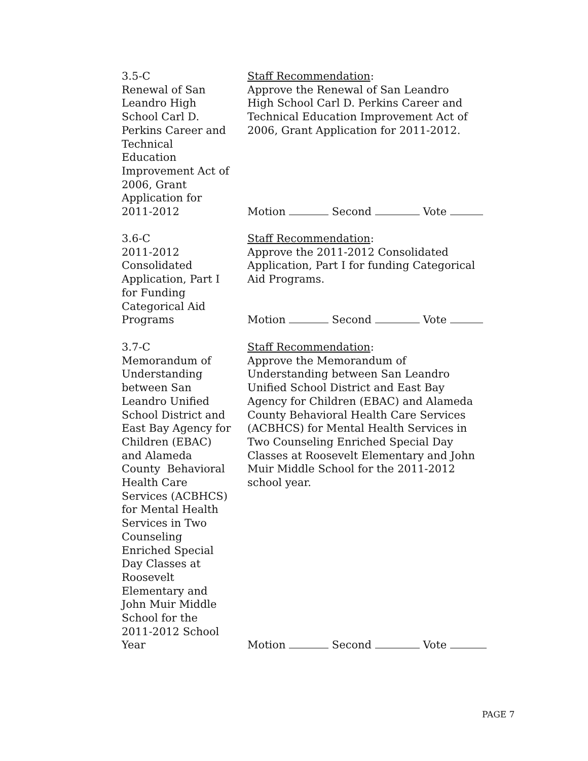3.5-C
Renewal of San
Leandro High
School Carl D.
Perkins Career and
Technical
Education
Improvement Act of
2006, Grant
Application for
2011-2012
Staff Recommendation:
Approve the Renewal of San Leandro
High School Carl D. Perkins Career and
Technical Education Improvement Act of
2006, Grant Application for 2011-2012.
Motion Second Vote
3.6-C
2011-2012
Consolidated
Application, Part I
for Funding
Categorical Aid
Programs
Staff Recommendation:
Approve the 2011-2012 Consolidated
Application, Part I for funding Categorical
Aid Programs.
Motion Second Vote
3.7-C
Memorandum of
Understanding
between San
Leandro Unified
School District and
East Bay Agency for
Children (EBAC)
and Alameda
County Behavioral
Health Care
Services (ACBHCS)
for Mental Health
Services in Two
Counseling
Enriched Special
Day Classes at
Roosevelt
Elementary and
John Muir Middle
School for the
2011-2012 School
Year
Staff Recommendation:
Approve the Memorandum of
Understanding between San Leandro
Unified School District and East Bay
Agency for Children (EBAC) and Alameda
County Behavioral Health Care Services
(ACBHCS) for Mental Health Services in
Two Counseling Enriched Special Day
Classes at Roosevelt Elementary and John
Muir Middle School for the 2011-2012
school year.
Motion Second Vote
PAGE 7